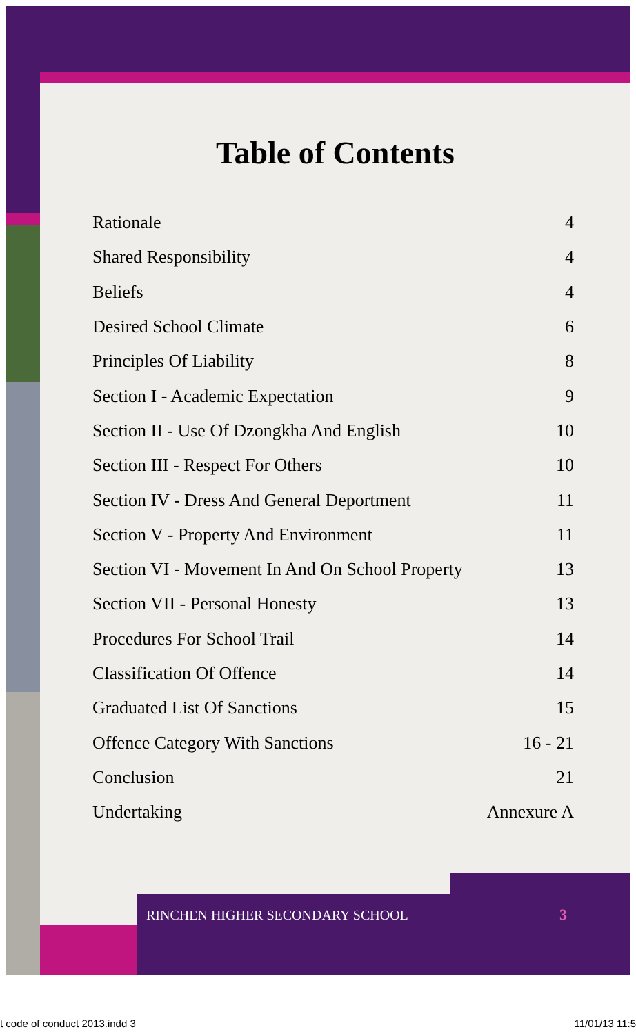Table of Contents
| Rationale | 4 |
| Shared Responsibility | 4 |
| Beliefs | 4 |
| Desired School Climate | 6 |
| Principles Of Liability | 8 |
| Section I - Academic Expectation | 9 |
| Section II - Use Of Dzongkha And English | 10 |
| Section III - Respect For Others | 10 |
| Section IV - Dress And General Deportment | 11 |
| Section V - Property And Environment | 11 |
| Section VI - Movement In And On School Property | 13 |
| Section VII - Personal Honesty | 13 |
| Procedures For School Trail | 14 |
| Classification Of Offence | 14 |
| Graduated List Of Sanctions | 15 |
| Offence Category With Sanctions | 16 - 21 |
| Conclusion | 21 |
| Undertaking | Annexure A |
RINCHEN HIGHER SECONDARY SCHOOL
3
t code of conduct 2013.indd 3 11/01/13 11:5